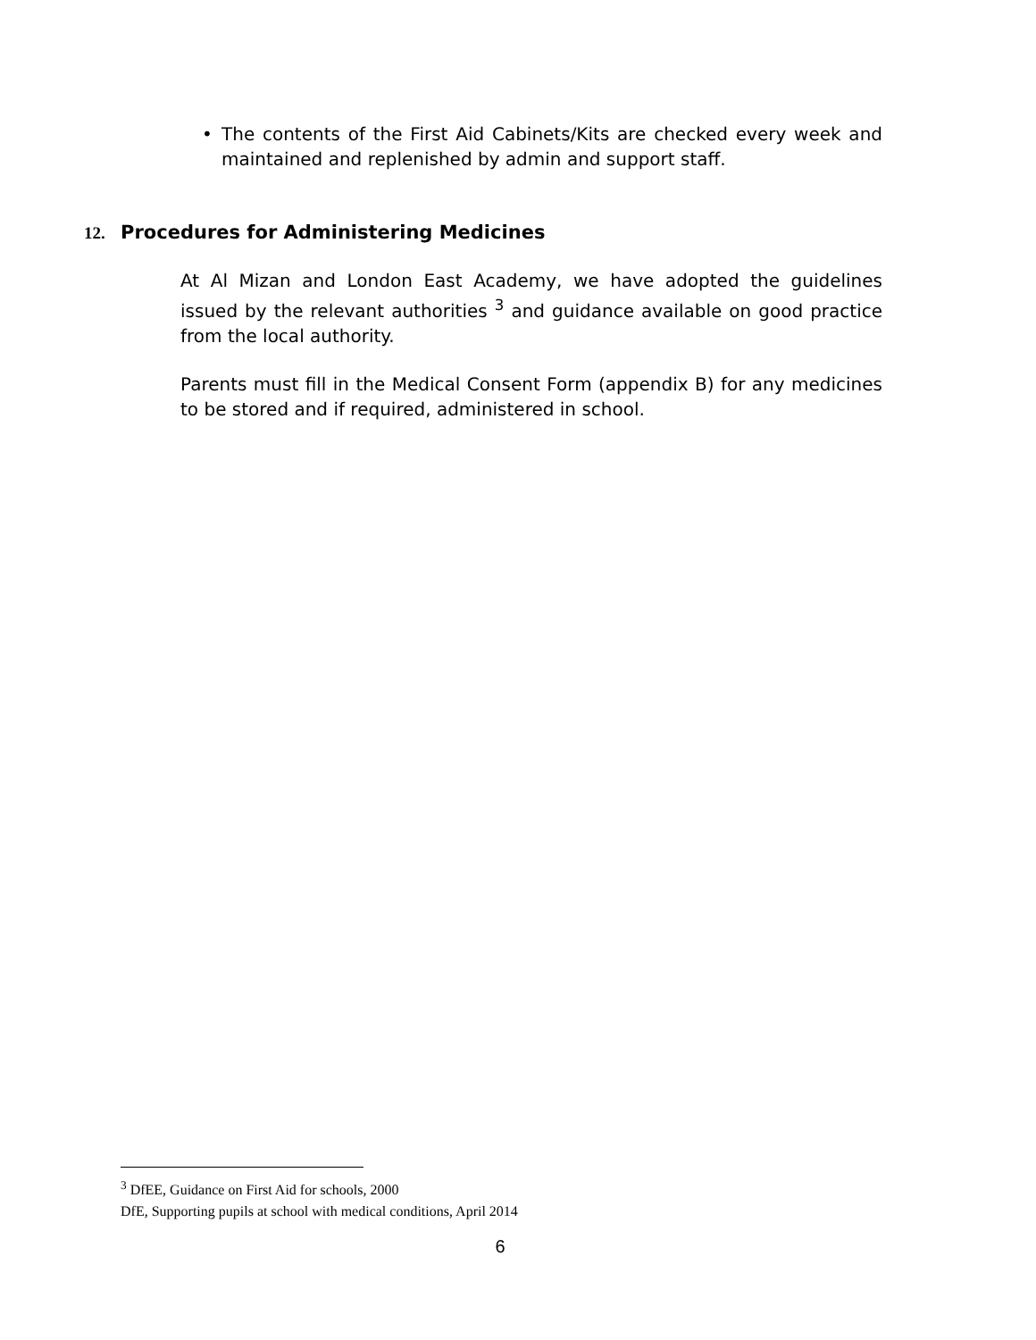• The contents of the First Aid Cabinets/Kits are checked every week and maintained and replenished by admin and support staff.
12. Procedures for Administering Medicines
At Al Mizan and London East Academy, we have adopted the guidelines issued by the relevant authorities <sup>3</sup> and guidance available on good practice from the local authority.
Parents must fill in the Medical Consent Form (appendix B) for any medicines to be stored and if required, administered in school.
<sup>3</sup> DfEE, Guidance on First Aid for schools, 2000
DfE, Supporting pupils at school with medical conditions, April 2014
6